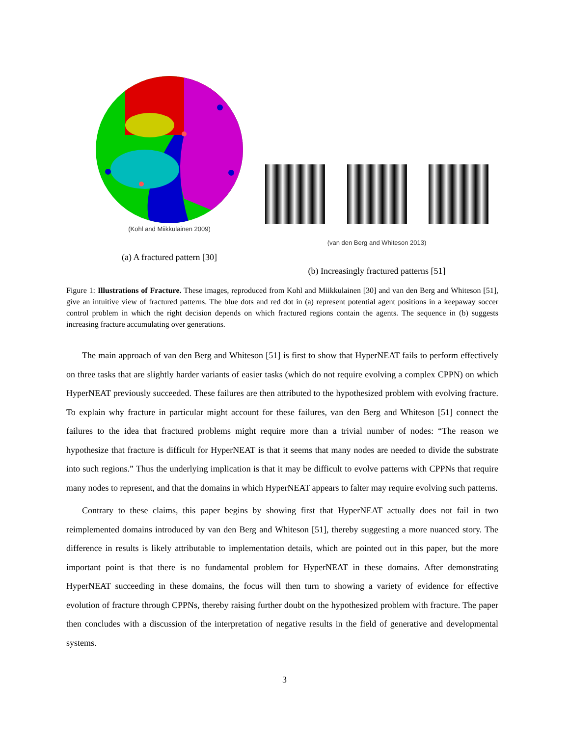(Kohl and Miikkulainen 2009)
(a) A fractured pattern [30]
(van den Berg and Whiteson 2013)
(b) Increasingly fractured patterns [51]
Figure 1: Illustrations of Fracture. These images, reproduced from Kohl and Miikkulainen [30] and van den Berg and Whiteson [51], give an intuitive view of fractured patterns. The blue dots and red dot in (a) represent potential agent positions in a keepaway soccer control problem in which the right decision depends on which fractured regions contain the agents. The sequence in (b) suggests increasing fracture accumulating over generations.
The main approach of van den Berg and Whiteson [51] is first to show that HyperNEAT fails to perform effectively on three tasks that are slightly harder variants of easier tasks (which do not require evolving a complex CPPN) on which HyperNEAT previously succeeded. These failures are then attributed to the hypothesized problem with evolving fracture. To explain why fracture in particular might account for these failures, van den Berg and Whiteson [51] connect the failures to the idea that fractured problems might require more than a trivial number of nodes: “The reason we hypothesize that fracture is difficult for HyperNEAT is that it seems that many nodes are needed to divide the substrate into such regions.” Thus the underlying implication is that it may be difficult to evolve patterns with CPPNs that require many nodes to represent, and that the domains in which HyperNEAT appears to falter may require evolving such patterns.
Contrary to these claims, this paper begins by showing first that HyperNEAT actually does not fail in two reimplemented domains introduced by van den Berg and Whiteson [51], thereby suggesting a more nuanced story. The difference in results is likely attributable to implementation details, which are pointed out in this paper, but the more important point is that there is no fundamental problem for HyperNEAT in these domains. After demonstrating HyperNEAT succeeding in these domains, the focus will then turn to showing a variety of evidence for effective evolution of fracture through CPPNs, thereby raising further doubt on the hypothesized problem with fracture. The paper then concludes with a discussion of the interpretation of negative results in the field of generative and developmental systems.
3